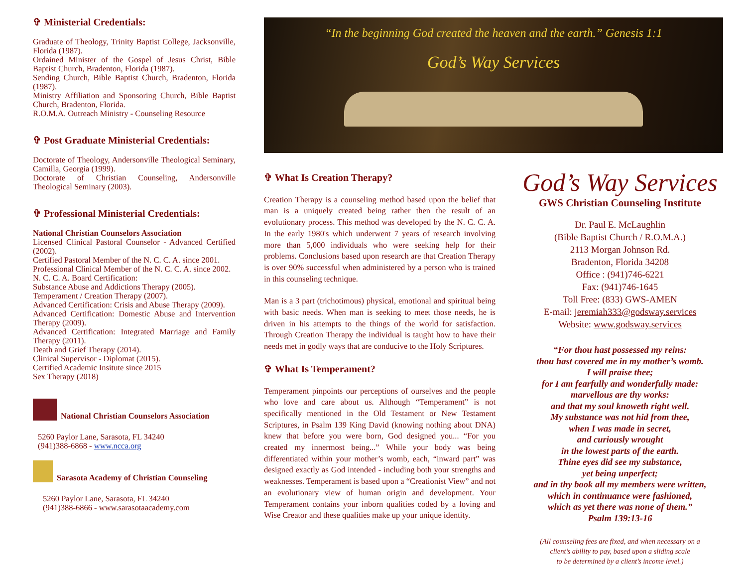✞ Ministerial Credentials:
Graduate of Theology, Trinity Baptist College, Jacksonville, Florida (1987).
Ordained Minister of the Gospel of Jesus Christ, Bible Baptist Church, Bradenton, Florida (1987).
Sending Church, Bible Baptist Church, Bradenton, Florida (1987).
Ministry Affiliation and Sponsoring Church, Bible Baptist Church, Bradenton, Florida.
R.O.M.A. Outreach Ministry - Counseling Resource
✞ Post Graduate Ministerial Credentials:
Doctorate of Theology, Andersonville Theological Seminary, Camilla, Georgia (1999).
Doctorate of Christian Counseling, Andersonville Theological Seminary (2003).
✞ Professional Ministerial Credentials:
National Christian Counselors Association
Licensed Clinical Pastoral Counselor - Advanced Certified (2002).
Certified Pastoral Member of the N. C. C. A. since 2001.
Professional Clinical Member of the N. C. C. A. since 2002.
N. C. C. A. Board Certification:
Substance Abuse and Addictions Therapy (2005).
Temperament / Creation Therapy (2007).
Advanced Certification: Crisis and Abuse Therapy (2009).
Advanced Certification: Domestic Abuse and Intervention Therapy (2009).
Advanced Certification: Integrated Marriage and Family Therapy (2011).
Death and Grief Therapy (2014).
Clinical Supervisor - Diplomat (2015).
Certified Academic Insitute since 2015
Sex Therapy (2018)
National Christian Counselors Association
5260 Paylor Lane, Sarasota, FL 34240
(941)388-6868 - www.ncca.org
Sarasota Academy of Christian Counseling
5260 Paylor Lane, Sarasota, FL 34240
(941)388-6866 - www.sarasotaacademy.com
“In the beginning God created the heaven and the earth.” Genesis 1:1
God’s Way Services
✞ What Is Creation Therapy?
Creation Therapy is a counseling method based upon the belief that man is a uniquely created being rather then the result of an evolutionary process. This method was developed by the N. C. C. A. In the early 1980's which underwent 7 years of research involving more than 5,000 individuals who were seeking help for their problems. Conclusions based upon research are that Creation Therapy is over 90% successful when administered by a person who is trained in this counseling technique.
Man is a 3 part (trichotimous) physical, emotional and spiritual being with basic needs. When man is seeking to meet those needs, he is driven in his attempts to the things of the world for satisfaction. Through Creation Therapy the individual is taught how to have their needs met in godly ways that are conducive to the Holy Scriptures.
✞ What Is Temperament?
Temperament pinpoints our perceptions of ourselves and the people who love and care about us. Although “Temperament” is not specifically mentioned in the Old Testament or New Testament Scriptures, in Psalm 139 King David (knowing nothing about DNA) knew that before you were born, God designed you... “For you created my innermost being...” While your body was being differentiated within your mother’s womb, each, “inward part” was designed exactly as God intended - including both your strengths and weaknesses. Temperament is based upon a “Creationist View” and not an evolutionary view of human origin and development. Your Temperament contains your inborn qualities coded by a loving and Wise Creator and these qualities make up your unique identity.
God’s Way Services
GWS Christian Counseling Institute
Dr. Paul E. McLaughlin
(Bible Baptist Church / R.O.M.A.)
2113 Morgan Johnson Rd.
Bradenton, Florida 34208
Office : (941)746-6221
Fax: (941)746-1645
Toll Free: (833) GWS-AMEN
E-mail: jeremiah333@godsway.services
Website: www.godsway.services
“For thou hast possessed my reins:
thou hast covered me in my mother’s womb.
I will praise thee;
for I am fearfully and wonderfully made:
marvellous are thy works:
and that my soul knoweth right well.
My substance was not hid from thee,
when I was made in secret,
and curiously wrought
in the lowest parts of the earth.
Thine eyes did see my substance,
yet being unperfect;
and in thy book all my members were written,
which in continuance were fashioned,
which as yet there was none of them.”
Psalm 139:13-16
(All counseling fees are fixed, and when necessary on a
client’s ability to pay, based upon a sliding scale
to be determined by a client’s income level.)